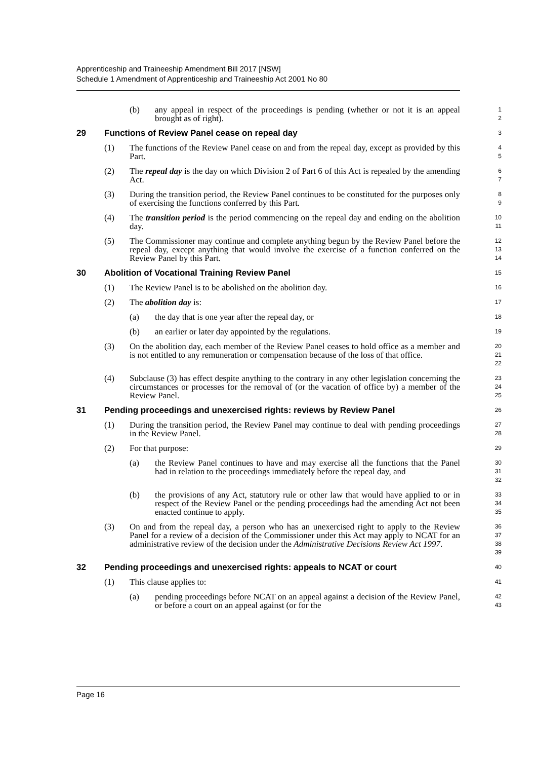Apprenticeship and Traineeship Amendment Bill 2017 [NSW]
Schedule 1 Amendment of Apprenticeship and Traineeship Act 2001 No 80
(b) any appeal in respect of the proceedings is pending (whether or not it is an appeal brought as of right).
1
2
29 Functions of Review Panel cease on repeal day
3
(1) The functions of the Review Panel cease on and from the repeal day, except as provided by this Part.
4
5
(2) The repeal day is the day on which Division 2 of Part 6 of this Act is repealed by the amending Act.
6
7
(3) During the transition period, the Review Panel continues to be constituted for the purposes only of exercising the functions conferred by this Part.
8
9
(4) The transition period is the period commencing on the repeal day and ending on the abolition day.
10
11
(5) The Commissioner may continue and complete anything begun by the Review Panel before the repeal day, except anything that would involve the exercise of a function conferred on the Review Panel by this Part.
12
13
14
30 Abolition of Vocational Training Review Panel
15
(1) The Review Panel is to be abolished on the abolition day.
16
(2) The abolition day is:
17
(a) the day that is one year after the repeal day, or
18
(b) an earlier or later day appointed by the regulations.
19
(3) On the abolition day, each member of the Review Panel ceases to hold office as a member and is not entitled to any remuneration or compensation because of the loss of that office.
20
21
22
(4) Subclause (3) has effect despite anything to the contrary in any other legislation concerning the circumstances or processes for the removal of (or the vacation of office by) a member of the Review Panel.
23
24
25
31 Pending proceedings and unexercised rights: reviews by Review Panel
26
(1) During the transition period, the Review Panel may continue to deal with pending proceedings in the Review Panel.
27
28
(2) For that purpose:
29
(a) the Review Panel continues to have and may exercise all the functions that the Panel had in relation to the proceedings immediately before the repeal day, and
30
31
32
(b) the provisions of any Act, statutory rule or other law that would have applied to or in respect of the Review Panel or the pending proceedings had the amending Act not been enacted continue to apply.
33
34
35
(3) On and from the repeal day, a person who has an unexercised right to apply to the Review Panel for a review of a decision of the Commissioner under this Act may apply to NCAT for an administrative review of the decision under the Administrative Decisions Review Act 1997.
36
37
38
39
32 Pending proceedings and unexercised rights: appeals to NCAT or court
40
(1) This clause applies to:
41
(a) pending proceedings before NCAT on an appeal against a decision of the Review Panel, or before a court on an appeal against (or for the
42
43
Page 16